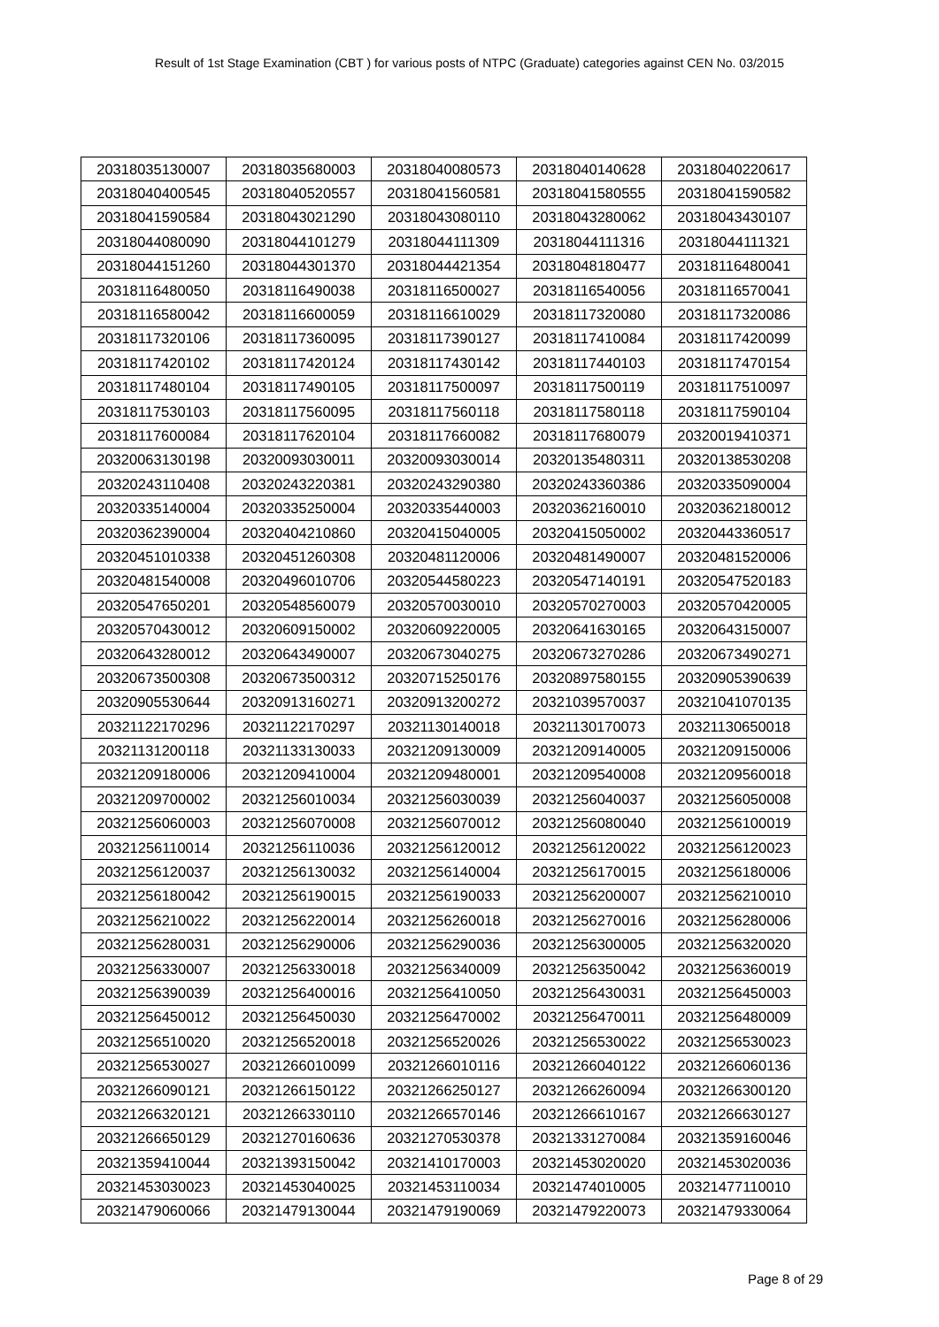Result of 1st Stage Examination (CBT ) for various posts of NTPC (Graduate) categories against CEN No. 03/2015
| 20318035130007 | 20318035680003 | 20318040080573 | 20318040140628 | 20318040220617 |
| 20318040400545 | 20318040520557 | 20318041560581 | 20318041580555 | 20318041590582 |
| 20318041590584 | 20318043021290 | 20318043080110 | 20318043280062 | 20318043430107 |
| 20318044080090 | 20318044101279 | 20318044111309 | 20318044111316 | 20318044111321 |
| 20318044151260 | 20318044301370 | 20318044421354 | 20318048180477 | 20318116480041 |
| 20318116480050 | 20318116490038 | 20318116500027 | 20318116540056 | 20318116570041 |
| 20318116580042 | 20318116600059 | 20318116610029 | 20318117320080 | 20318117320086 |
| 20318117320106 | 20318117360095 | 20318117390127 | 20318117410084 | 20318117420099 |
| 20318117420102 | 20318117420124 | 20318117430142 | 20318117440103 | 20318117470154 |
| 20318117480104 | 20318117490105 | 20318117500097 | 20318117500119 | 20318117510097 |
| 20318117530103 | 20318117560095 | 20318117560118 | 20318117580118 | 20318117590104 |
| 20318117600084 | 20318117620104 | 20318117660082 | 20318117680079 | 20320019410371 |
| 20320063130198 | 20320093030011 | 20320093030014 | 20320135480311 | 20320138530208 |
| 20320243110408 | 20320243220381 | 20320243290380 | 20320243360386 | 20320335090004 |
| 20320335140004 | 20320335250004 | 20320335440003 | 20320362160010 | 20320362180012 |
| 20320362390004 | 20320404210860 | 20320415040005 | 20320415050002 | 20320443360517 |
| 20320451010338 | 20320451260308 | 20320481120006 | 20320481490007 | 20320481520006 |
| 20320481540008 | 20320496010706 | 20320544580223 | 20320547140191 | 20320547520183 |
| 20320547650201 | 20320548560079 | 20320570030010 | 20320570270003 | 20320570420005 |
| 20320570430012 | 20320609150002 | 20320609220005 | 20320641630165 | 20320643150007 |
| 20320643280012 | 20320643490007 | 20320673040275 | 20320673270286 | 20320673490271 |
| 20320673500308 | 20320673500312 | 20320715250176 | 20320897580155 | 20320905390639 |
| 20320905530644 | 20320913160271 | 20320913200272 | 20321039570037 | 20321041070135 |
| 20321122170296 | 20321122170297 | 20321130140018 | 20321130170073 | 20321130650018 |
| 20321131200118 | 20321133130033 | 20321209130009 | 20321209140005 | 20321209150006 |
| 20321209180006 | 20321209410004 | 20321209480001 | 20321209540008 | 20321209560018 |
| 20321209700002 | 20321256010034 | 20321256030039 | 20321256040037 | 20321256050008 |
| 20321256060003 | 20321256070008 | 20321256070012 | 20321256080040 | 20321256100019 |
| 20321256110014 | 20321256110036 | 20321256120012 | 20321256120022 | 20321256120023 |
| 20321256120037 | 20321256130032 | 20321256140004 | 20321256170015 | 20321256180006 |
| 20321256180042 | 20321256190015 | 20321256190033 | 20321256200007 | 20321256210010 |
| 20321256210022 | 20321256220014 | 20321256260018 | 20321256270016 | 20321256280006 |
| 20321256280031 | 20321256290006 | 20321256290036 | 20321256300005 | 20321256320020 |
| 20321256330007 | 20321256330018 | 20321256340009 | 20321256350042 | 20321256360019 |
| 20321256390039 | 20321256400016 | 20321256410050 | 20321256430031 | 20321256450003 |
| 20321256450012 | 20321256450030 | 20321256470002 | 20321256470011 | 20321256480009 |
| 20321256510020 | 20321256520018 | 20321256520026 | 20321256530022 | 20321256530023 |
| 20321256530027 | 20321266010099 | 20321266010116 | 20321266040122 | 20321266060136 |
| 20321266090121 | 20321266150122 | 20321266250127 | 20321266260094 | 20321266300120 |
| 20321266320121 | 20321266330110 | 20321266570146 | 20321266610167 | 20321266630127 |
| 20321266650129 | 20321270160636 | 20321270530378 | 20321331270084 | 20321359160046 |
| 20321359410044 | 20321393150042 | 20321410170003 | 20321453020020 | 20321453020036 |
| 20321453030023 | 20321453040025 | 20321453110034 | 20321474010005 | 20321477110010 |
| 20321479060066 | 20321479130044 | 20321479190069 | 20321479220073 | 20321479330064 |
Page 8 of 29